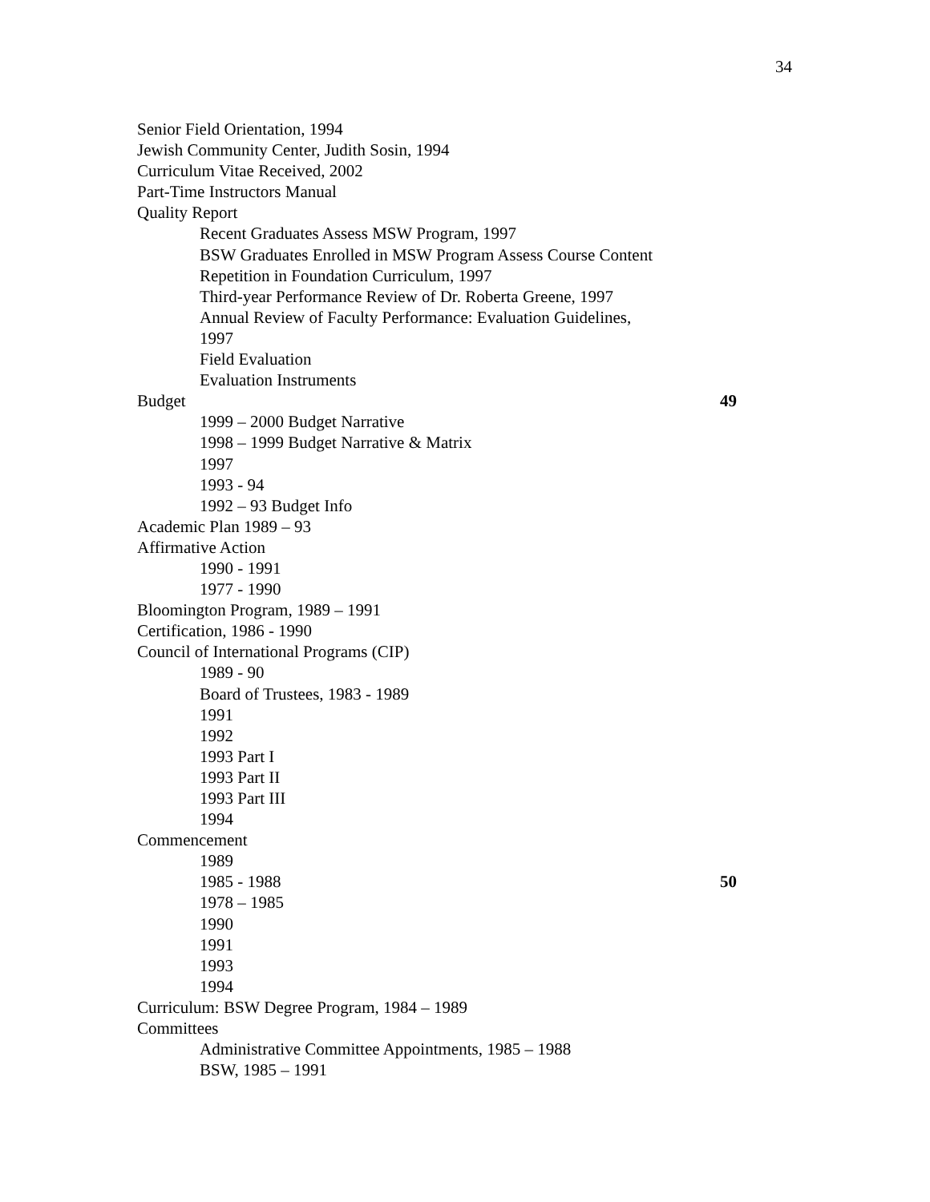34
Senior Field Orientation, 1994
Jewish Community Center, Judith Sosin, 1994
Curriculum Vitae Received, 2002
Part-Time Instructors Manual
Quality Report
Recent Graduates Assess MSW Program, 1997
BSW Graduates Enrolled in MSW Program Assess Course Content
Repetition in Foundation Curriculum, 1997
Third-year Performance Review of Dr. Roberta Greene, 1997
Annual Review of Faculty Performance: Evaluation Guidelines,
1997
Field Evaluation
Evaluation Instruments
Budget 49
1999 – 2000 Budget Narrative
1998 – 1999 Budget Narrative & Matrix
1997
1993 - 94
1992 – 93 Budget Info
Academic Plan 1989 – 93
Affirmative Action
1990 - 1991
1977 - 1990
Bloomington Program, 1989 – 1991
Certification, 1986 - 1990
Council of International Programs (CIP)
1989 - 90
Board of Trustees, 1983 - 1989
1991
1992
1993 Part I
1993 Part II
1993 Part III
1994
Commencement
1989
1985 - 1988 50
1978 – 1985
1990
1991
1993
1994
Curriculum: BSW Degree Program, 1984 – 1989
Committees
Administrative Committee Appointments, 1985 – 1988
BSW, 1985 – 1991